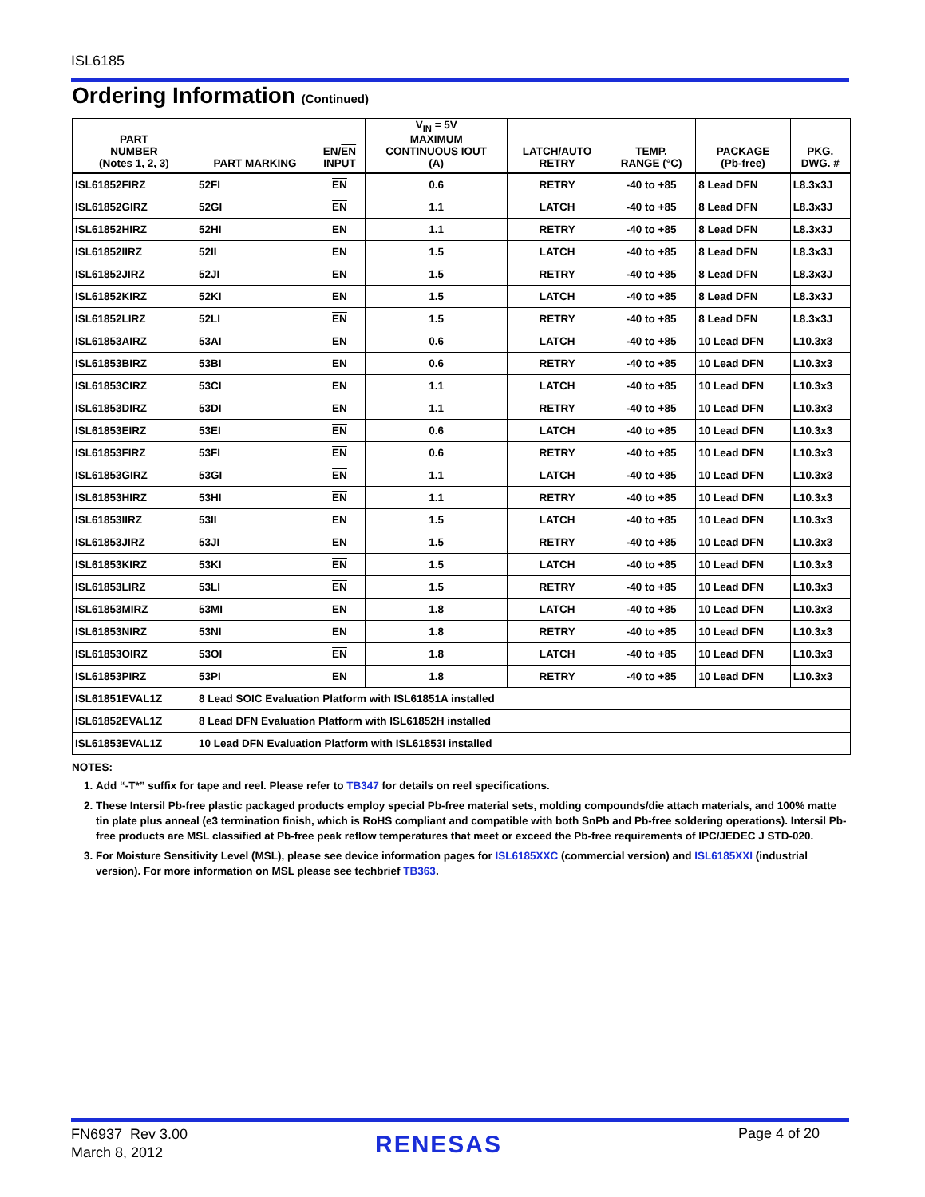ISL6185
Ordering Information (Continued)
| PART NUMBER (Notes 1, 2, 3) | PART MARKING | EN/ EN INPUT | V<sub>IN</sub> = 5V MAXIMUM CONTINUOUS IOUT (A) | LATCH/AUTO RETRY | TEMP. RANGE (°C) | PACKAGE (Pb-free) | PKG. DWG. # |
| --- | --- | --- | --- | --- | --- | --- | --- |
| ISL61852FIRZ | 52FI | EN | 0.6 | RETRY | -40 to +85 | 8 Lead DFN | L8.3x3J |
| ISL61852GIRZ | 52GI | EN | 1.1 | LATCH | -40 to +85 | 8 Lead DFN | L8.3x3J |
| ISL61852HIRZ | 52HI | EN | 1.1 | RETRY | -40 to +85 | 8 Lead DFN | L8.3x3J |
| ISL61852IIRZ | 52II | EN | 1.5 | LATCH | -40 to +85 | 8 Lead DFN | L8.3x3J |
| ISL61852JIRZ | 52JI | EN | 1.5 | RETRY | -40 to +85 | 8 Lead DFN | L8.3x3J |
| ISL61852KIRZ | 52KI | EN | 1.5 | LATCH | -40 to +85 | 8 Lead DFN | L8.3x3J |
| ISL61852LIRZ | 52LI | EN | 1.5 | RETRY | -40 to +85 | 8 Lead DFN | L8.3x3J |
| ISL61853AIRZ | 53AI | EN | 0.6 | LATCH | -40 to +85 | 10 Lead DFN | L10.3x3 |
| ISL61853BIRZ | 53BI | EN | 0.6 | RETRY | -40 to +85 | 10 Lead DFN | L10.3x3 |
| ISL61853CIRZ | 53CI | EN | 1.1 | LATCH | -40 to +85 | 10 Lead DFN | L10.3x3 |
| ISL61853DIRZ | 53DI | EN | 1.1 | RETRY | -40 to +85 | 10 Lead DFN | L10.3x3 |
| ISL61853EIRZ | 53EI | EN | 0.6 | LATCH | -40 to +85 | 10 Lead DFN | L10.3x3 |
| ISL61853FIRZ | 53FI | EN | 0.6 | RETRY | -40 to +85 | 10 Lead DFN | L10.3x3 |
| ISL61853GIRZ | 53GI | EN | 1.1 | LATCH | -40 to +85 | 10 Lead DFN | L10.3x3 |
| ISL61853HIRZ | 53HI | EN | 1.1 | RETRY | -40 to +85 | 10 Lead DFN | L10.3x3 |
| ISL61853IIRZ | 53II | EN | 1.5 | LATCH | -40 to +85 | 10 Lead DFN | L10.3x3 |
| ISL61853JIRZ | 53JI | EN | 1.5 | RETRY | -40 to +85 | 10 Lead DFN | L10.3x3 |
| ISL61853KIRZ | 53KI | EN | 1.5 | LATCH | -40 to +85 | 10 Lead DFN | L10.3x3 |
| ISL61853LIRZ | 53LI | EN | 1.5 | RETRY | -40 to +85 | 10 Lead DFN | L10.3x3 |
| ISL61853MIRZ | 53MI | EN | 1.8 | LATCH | -40 to +85 | 10 Lead DFN | L10.3x3 |
| ISL61853NIRZ | 53NI | EN | 1.8 | RETRY | -40 to +85 | 10 Lead DFN | L10.3x3 |
| ISL61853OIRZ | 53OI | EN | 1.8 | LATCH | -40 to +85 | 10 Lead DFN | L10.3x3 |
| ISL61853PIRZ | 53PI | EN | 1.8 | RETRY | -40 to +85 | 10 Lead DFN | L10.3x3 |
| ISL61851EVAL1Z | 8 Lead SOIC Evaluation Platform with ISL61851A installed | | | | | | |
| ISL61852EVAL1Z | 8 Lead DFN Evaluation Platform with ISL61852H installed | | | | | | |
| ISL61853EVAL1Z | 10 Lead DFN Evaluation Platform with ISL61853I installed | | | | | | |
NOTES:
1. Add “-T*” suffix for tape and reel. Please refer to TB347 for details on reel specifications.
2. These Intersil Pb-free plastic packaged products employ special Pb-free material sets, molding compounds/die attach materials, and 100% matte tin plate plus anneal (e3 termination finish, which is RoHS compliant and compatible with both SnPb and Pb-free soldering operations). Intersil Pb-free products are MSL classified at Pb-free peak reflow temperatures that meet or exceed the Pb-free requirements of IPC/JEDEC J STD-020.
3. For Moisture Sensitivity Level (MSL), please see device information pages for ISL6185XXC (commercial version) and ISL6185XXI (industrial version). For more information on MSL please see techbrief TB363.
FN6937 Rev 3.00
March 8, 2012
RENESAS Page 4 of 20